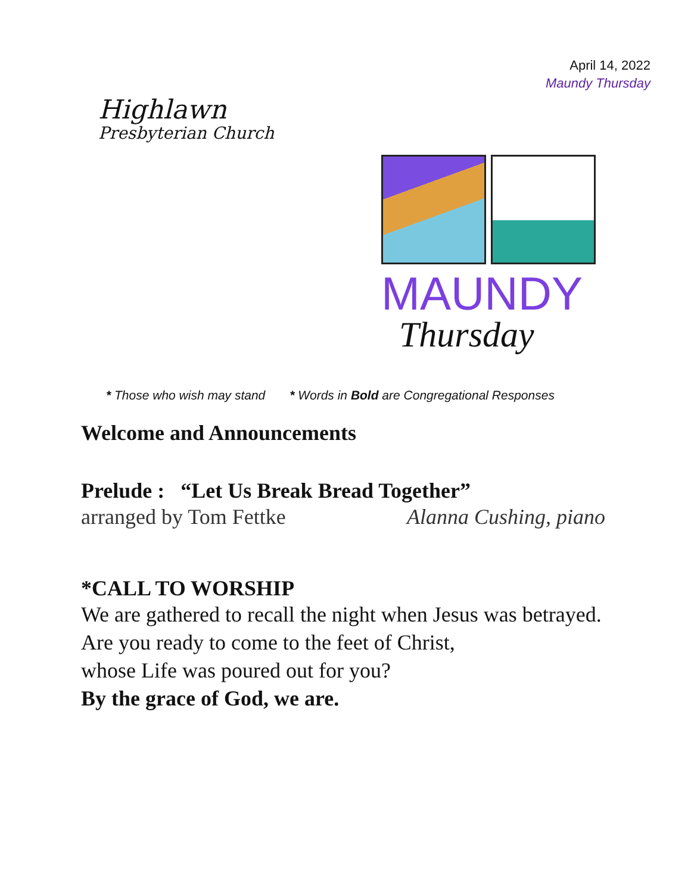April 14, 2022
Maundy Thursday
Highlawn
Presbyterian Church
MAUNDY
Thursday
* Those who wish may stand * Words in Bold are Congregational Responses
Welcome and Announcements
Prelude : “Let Us Break Bread Together”
arranged by Tom Fettke Alanna Cushing, piano
*CALL TO WORSHIP
We are gathered to recall the night when Jesus was betrayed.
Are you ready to come to the feet of Christ,
whose Life was poured out for you?
By the grace of God, we are.